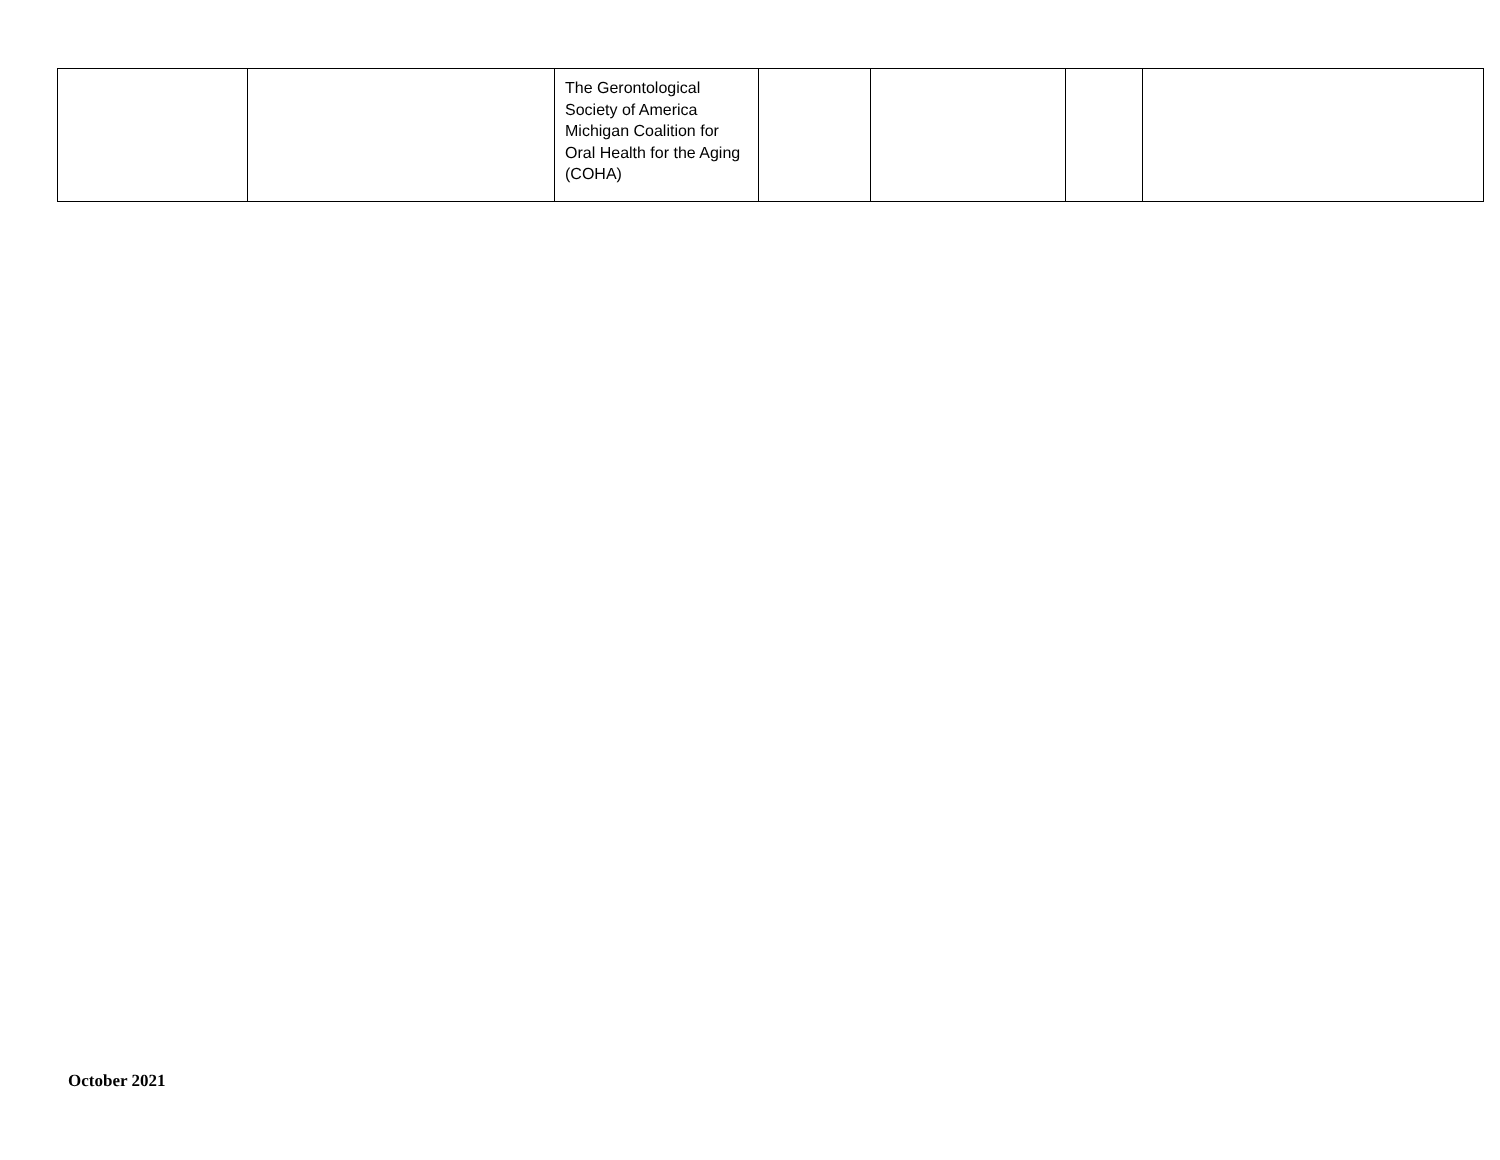| | | The Gerontological Society of America Michigan Coalition for Oral Health for the Aging (COHA) | | | | |
October 2021